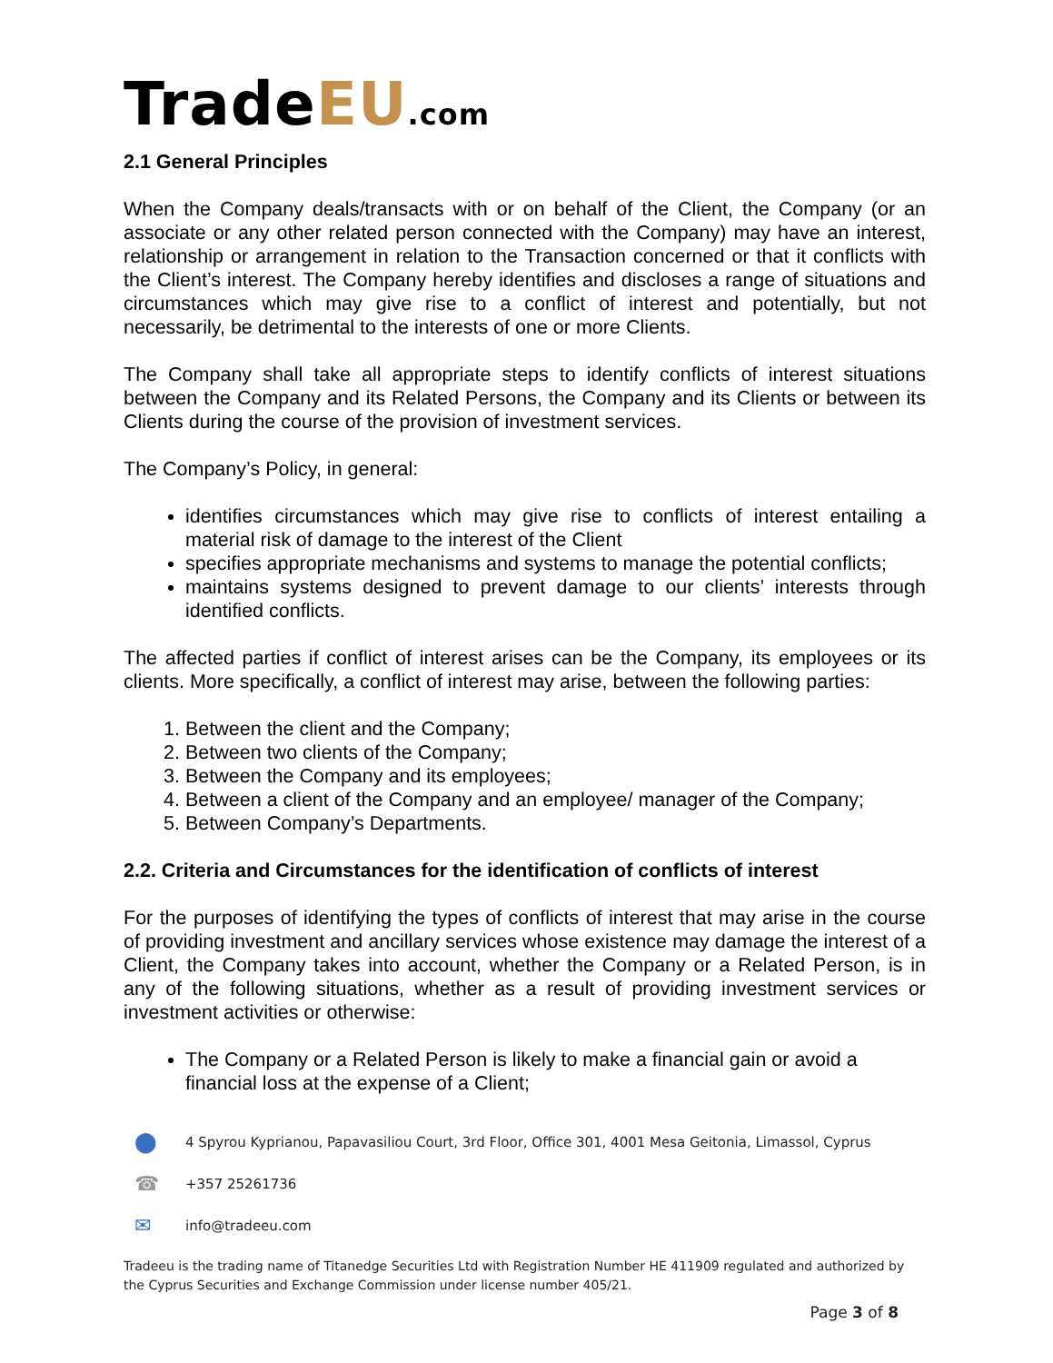TradeEU.com
2.1 General Principles
When the Company deals/transacts with or on behalf of the Client, the Company (or an associate or any other related person connected with the Company) may have an interest, relationship or arrangement in relation to the Transaction concerned or that it conflicts with the Client’s interest. The Company hereby identifies and discloses a range of situations and circumstances which may give rise to a conflict of interest and potentially, but not necessarily, be detrimental to the interests of one or more Clients.
The Company shall take all appropriate steps to identify conflicts of interest situations between the Company and its Related Persons, the Company and its Clients or between its Clients during the course of the provision of investment services.
The Company’s Policy, in general:
identifies circumstances which may give rise to conflicts of interest entailing a material risk of damage to the interest of the Client
specifies appropriate mechanisms and systems to manage the potential conflicts;
maintains systems designed to prevent damage to our clients’ interests through identified conflicts.
The affected parties if conflict of interest arises can be the Company, its employees or its clients. More specifically, a conflict of interest may arise, between the following parties:
1. Between the client and the Company;
2. Between two clients of the Company;
3. Between the Company and its employees;
4. Between a client of the Company and an employee/ manager of the Company;
5. Between Company’s Departments.
2.2. Criteria and Circumstances for the identification of conflicts of interest
For the purposes of identifying the types of conflicts of interest that may arise in the course of providing investment and ancillary services whose existence may damage the interest of a Client, the Company takes into account, whether the Company or a Related Person, is in any of the following situations, whether as a result of providing investment services or investment activities or otherwise:
The Company or a Related Person is likely to make a financial gain or avoid a financial loss at the expense of a Client;
⬤ 4 Spyrou Kyprianou, Papavasiliou Court, 3rd Floor, Office 301, 4001 Mesa Geitonia, Limassol, Cyprus
☎ +357 25261736
✉ info@tradeeu.com
Tradeeu is the trading name of Titanedge Securities Ltd with Registration Number HE 411909 regulated and authorized by the Cyprus Securities and Exchange Commission under license number 405/21.
Page 3 of 8